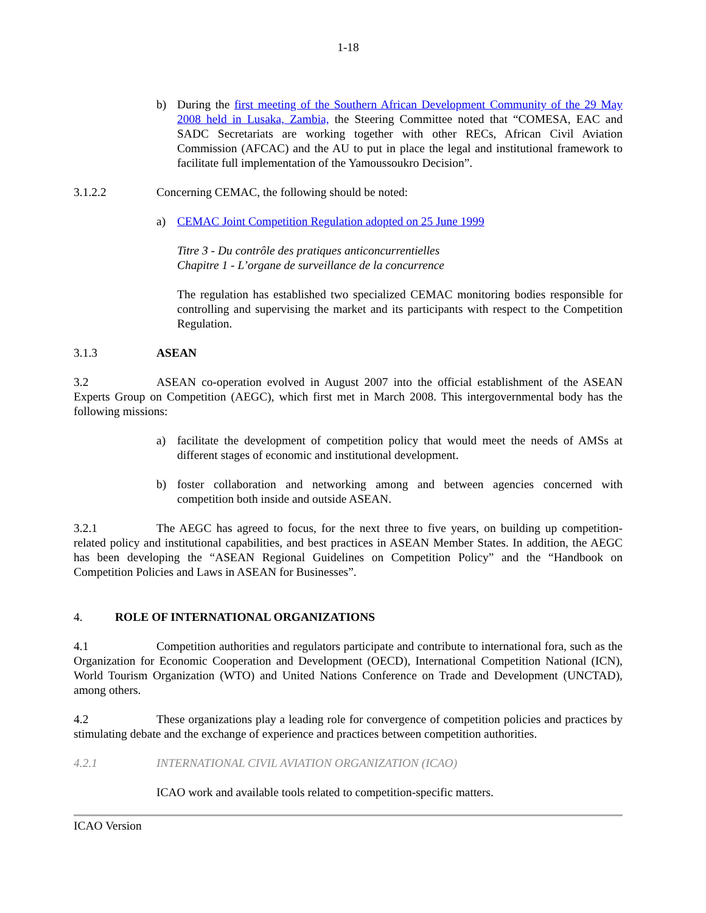1-18
b) During the first meeting of the Southern African Development Community of the 29 May 2008 held in Lusaka, Zambia, the Steering Committee noted that “COMESA, EAC and SADC Secretariats are working together with other RECs, African Civil Aviation Commission (AFCAC) and the AU to put in place the legal and institutional framework to facilitate full implementation of the Yamoussoukro Decision”.
3.1.2.2 Concerning CEMAC, the following should be noted:
a) CEMAC Joint Competition Regulation adopted on 25 June 1999
Titre 3 - Du contrôle des pratiques anticoncurrentielles
Chapitre 1 - L’organe de surveillance de la concurrence
The regulation has established two specialized CEMAC monitoring bodies responsible for controlling and supervising the market and its participants with respect to the Competition Regulation.
3.1.3 ASEAN
3.2 ASEAN co-operation evolved in August 2007 into the official establishment of the ASEAN Experts Group on Competition (AEGC), which first met in March 2008. This intergovernmental body has the following missions:
a) facilitate the development of competition policy that would meet the needs of AMSs at different stages of economic and institutional development.
b) foster collaboration and networking among and between agencies concerned with competition both inside and outside ASEAN.
3.2.1 The AEGC has agreed to focus, for the next three to five years, on building up competition-related policy and institutional capabilities, and best practices in ASEAN Member States. In addition, the AEGC has been developing the “ASEAN Regional Guidelines on Competition Policy” and the “Handbook on Competition Policies and Laws in ASEAN for Businesses”.
4. ROLE OF INTERNATIONAL ORGANIZATIONS
4.1 Competition authorities and regulators participate and contribute to international fora, such as the Organization for Economic Cooperation and Development (OECD), International Competition National (ICN), World Tourism Organization (WTO) and United Nations Conference on Trade and Development (UNCTAD), among others.
4.2 These organizations play a leading role for convergence of competition policies and practices by stimulating debate and the exchange of experience and practices between competition authorities.
4.2.1 INTERNATIONAL CIVIL AVIATION ORGANIZATION (ICAO)
ICAO work and available tools related to competition-specific matters.
ICAO Version